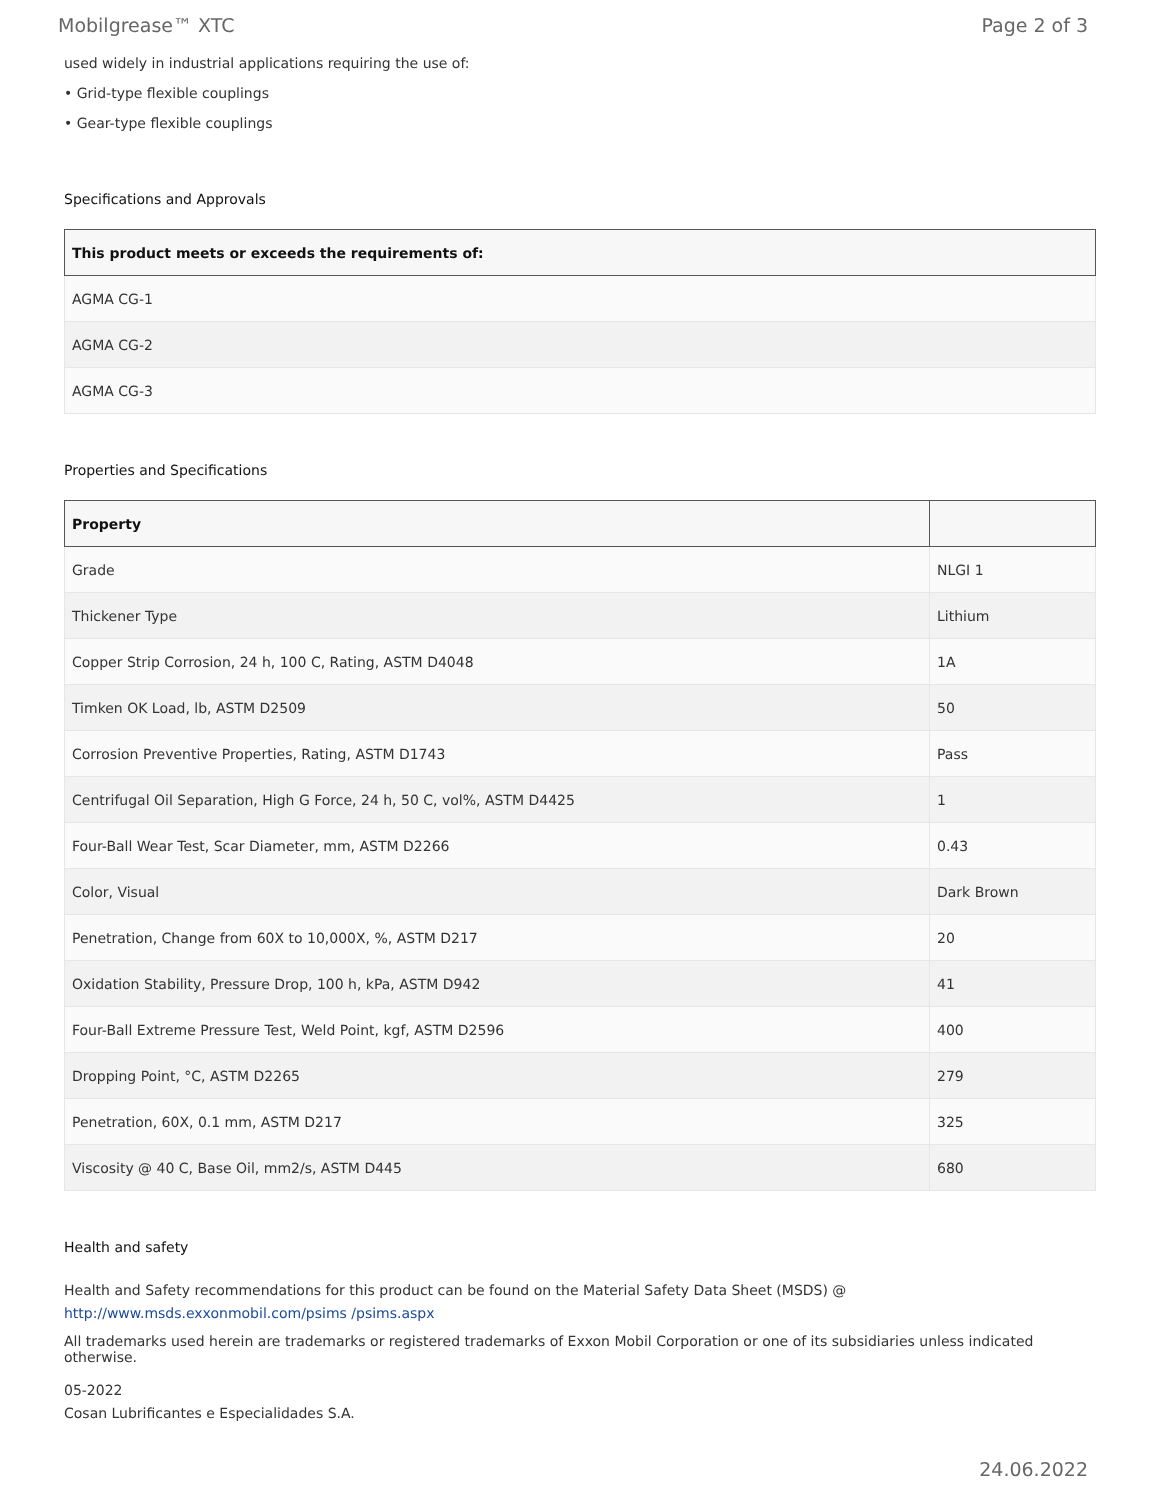Mobilgrease™ XTC Page 2 of 3
used widely in industrial applications requiring the use of:
• Grid-type flexible couplings
• Gear-type flexible couplings
Specifications and Approvals
| This product meets or exceeds the requirements of: |
| --- |
| AGMA CG-1 |
| AGMA CG-2 |
| AGMA CG-3 |
Properties and Specifications
| Property | |
| --- | --- |
| Grade | NLGI 1 |
| Thickener Type | Lithium |
| Copper Strip Corrosion, 24 h, 100 C, Rating, ASTM D4048 | 1A |
| Timken OK Load, lb, ASTM D2509 | 50 |
| Corrosion Preventive Properties, Rating, ASTM D1743 | Pass |
| Centrifugal Oil Separation, High G Force, 24 h, 50 C, vol%, ASTM D4425 | 1 |
| Four-Ball Wear Test, Scar Diameter, mm, ASTM D2266 | 0.43 |
| Color, Visual | Dark Brown |
| Penetration, Change from 60X to 10,000X, %, ASTM D217 | 20 |
| Oxidation Stability, Pressure Drop, 100 h, kPa, ASTM D942 | 41 |
| Four-Ball Extreme Pressure Test, Weld Point, kgf, ASTM D2596 | 400 |
| Dropping Point, °C, ASTM D2265 | 279 |
| Penetration, 60X, 0.1 mm, ASTM D217 | 325 |
| Viscosity @ 40 C, Base Oil, mm2/s, ASTM D445 | 680 |
Health and safety
Health and Safety recommendations for this product can be found on the Material Safety Data Sheet (MSDS) @ http://www.msds.exxonmobil.com/psims /psims.aspx
All trademarks used herein are trademarks or registered trademarks of Exxon Mobil Corporation or one of its subsidiaries unless indicated otherwise.
05-2022
Cosan Lubrificantes e Especialidades S.A.
24.06.2022